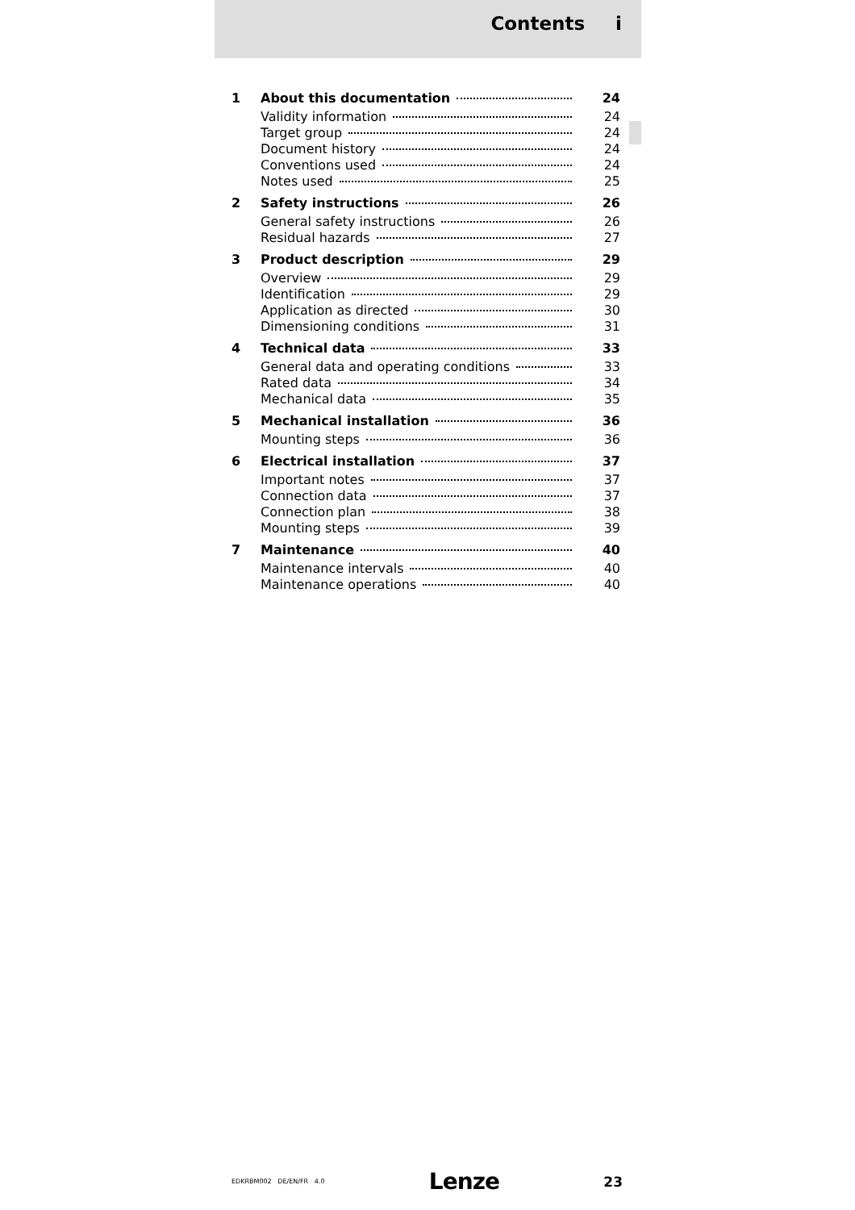Contents i
1 About this documentation 24
Validity information 24
Target group 24
Document history 24
Conventions used 24
Notes used 25
2 Safety instructions 26
General safety instructions 26
Residual hazards 27
3 Product description 29
Overview 29
Identification 29
Application as directed 30
Dimensioning conditions 31
4 Technical data 33
General data and operating conditions 33
Rated data 34
Mechanical data 35
5 Mechanical installation 36
Mounting steps 36
6 Electrical installation 37
Important notes 37
Connection data 37
Connection plan 38
Mounting steps 39
7 Maintenance 40
Maintenance intervals 40
Maintenance operations 40
EDKRBM002 DE/EN/FR 4.0 Lenze 23